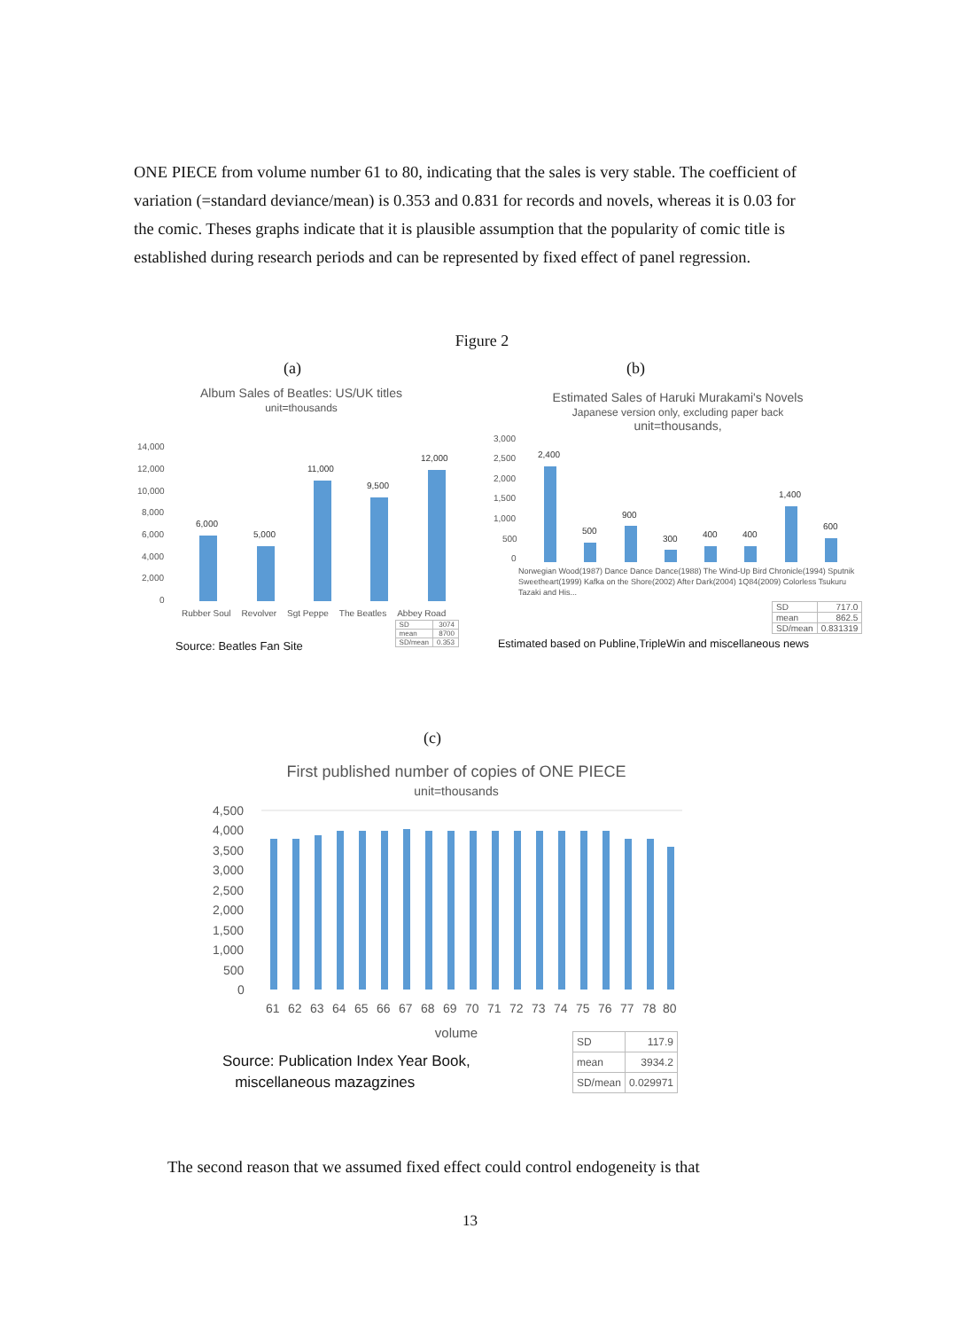ONE PIECE from volume number 61 to 80, indicating that the sales is very stable. The coefficient of variation (=standard deviance/mean) is 0.353 and 0.831 for records and novels, whereas it is 0.03 for the comic. Theses graphs indicate that it is plausible assumption that the popularity of comic title is established during research periods and can be represented by fixed effect of panel regression.
Figure 2
(a) (b)
Album Sales of Beatles: US/UK titles
unit=thousands
14,000
12,000
10,000
8,000
6,000
4,000
2,000
0
6,000
5,000
11,000
9,500
12,000
Rubber Soul Revolver Sgt Peppe The Beatles Abbey Road
Source: Beatles Fan Site
| SD | 3074 |
| mean | 8700 |
| SD/mean | 0.353 |
Estimated Sales of Haruki Murakami's Novels
Japanese version only, excluding paper back
unit=thousands,
3,000
2,500
2,000
1,500
1,000
500
0
2,400
500
900
300
400
400
1,400
600
Norwegian Wood(1987) Dance Dance Dance(1988) The Wind-Up Bird Chronicle(1994) Sputnik Sweetheart(1999) Kafka on the Shore(2002) After Dark(2004) 1Q84(2009) Colorless Tsukuru Tazaki and His...
| SD | 717.0 |
| mean | 862.5 |
| SD/mean | 0.831319 |
Estimated based on Publine,TripleWin and miscellaneous news
(c)
First published number of copies of ONE PIECE
unit=thousands
4,500
4,000
3,500
3,000
2,500
2,000
1,500
1,000
500
0
61
62
63
64
65
66
67
68
69
70
71
72
73
74
75
76
77
78
80
volume
Source: Publication Index Year Book,
miscellaneous mazagzines
| SD | 117.9 |
| mean | 3934.2 |
| SD/mean | 0.029971 |
The second reason that we assumed fixed effect could control endogeneity is that
13